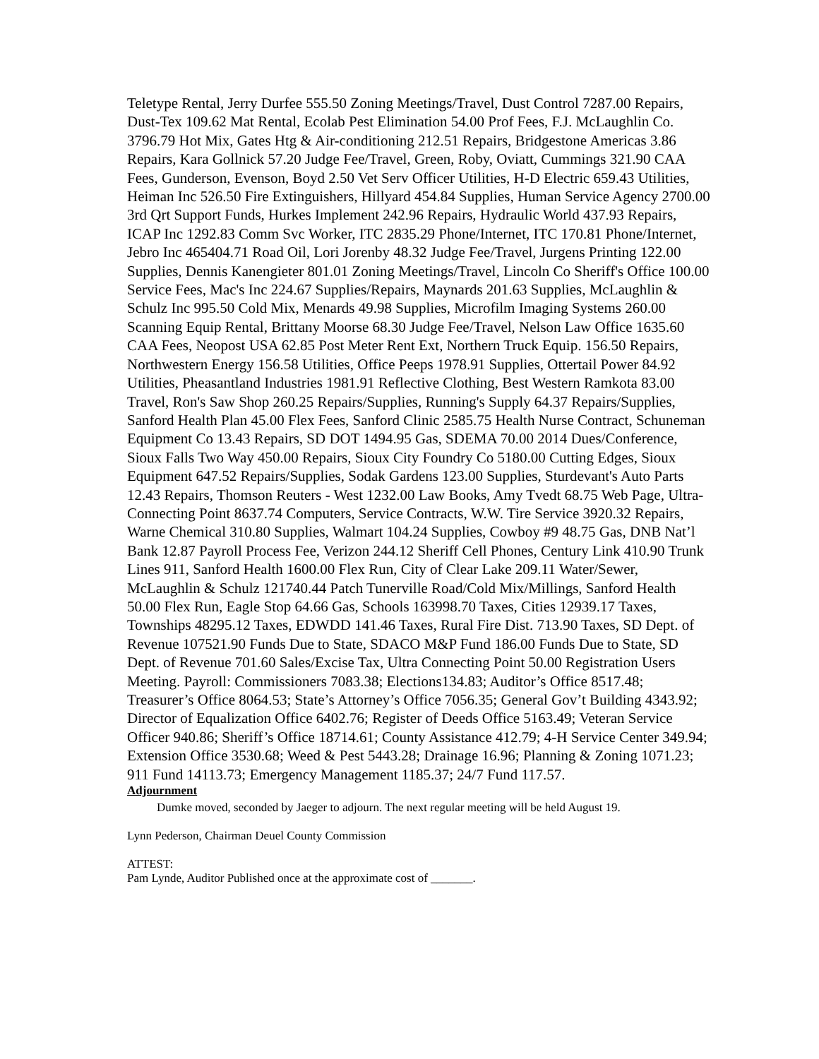Teletype Rental, Jerry Durfee 555.50 Zoning Meetings/Travel, Dust Control 7287.00 Repairs, Dust-Tex 109.62 Mat Rental, Ecolab Pest Elimination 54.00 Prof Fees, F.J. McLaughlin Co. 3796.79 Hot Mix, Gates Htg & Air-conditioning 212.51 Repairs, Bridgestone Americas 3.86 Repairs, Kara Gollnick 57.20 Judge Fee/Travel, Green, Roby, Oviatt, Cummings 321.90 CAA Fees, Gunderson, Evenson, Boyd 2.50 Vet Serv Officer Utilities, H-D Electric 659.43 Utilities, Heiman Inc 526.50 Fire Extinguishers, Hillyard 454.84 Supplies, Human Service Agency 2700.00 3rd Qrt Support Funds, Hurkes Implement 242.96 Repairs, Hydraulic World 437.93 Repairs, ICAP Inc 1292.83 Comm Svc Worker, ITC 2835.29 Phone/Internet, ITC 170.81 Phone/Internet, Jebro Inc 465404.71 Road Oil, Lori Jorenby 48.32 Judge Fee/Travel, Jurgens Printing 122.00 Supplies, Dennis Kanengieter 801.01 Zoning Meetings/Travel, Lincoln Co Sheriff's Office 100.00 Service Fees, Mac's Inc 224.67 Supplies/Repairs, Maynards 201.63 Supplies, McLaughlin & Schulz Inc 995.50 Cold Mix, Menards 49.98 Supplies, Microfilm Imaging Systems 260.00 Scanning Equip Rental, Brittany Moorse 68.30 Judge Fee/Travel, Nelson Law Office 1635.60 CAA Fees, Neopost USA 62.85 Post Meter Rent Ext, Northern Truck Equip. 156.50 Repairs, Northwestern Energy 156.58 Utilities, Office Peeps 1978.91 Supplies, Ottertail Power 84.92 Utilities, Pheasantland Industries 1981.91 Reflective Clothing, Best Western Ramkota 83.00 Travel, Ron's Saw Shop 260.25 Repairs/Supplies, Running's Supply 64.37 Repairs/Supplies, Sanford Health Plan 45.00 Flex Fees, Sanford Clinic 2585.75 Health Nurse Contract, Schuneman Equipment Co 13.43 Repairs, SD DOT 1494.95 Gas, SDEMA 70.00 2014 Dues/Conference, Sioux Falls Two Way 450.00 Repairs, Sioux City Foundry Co 5180.00 Cutting Edges, Sioux Equipment 647.52 Repairs/Supplies, Sodak Gardens 123.00 Supplies, Sturdevant's Auto Parts 12.43 Repairs, Thomson Reuters - West 1232.00 Law Books, Amy Tvedt 68.75 Web Page, Ultra-Connecting Point 8637.74 Computers, Service Contracts, W.W. Tire Service 3920.32 Repairs, Warne Chemical 310.80 Supplies, Walmart 104.24 Supplies, Cowboy #9 48.75 Gas, DNB Nat’l Bank 12.87 Payroll Process Fee, Verizon 244.12 Sheriff Cell Phones, Century Link 410.90 Trunk Lines 911, Sanford Health 1600.00 Flex Run, City of Clear Lake 209.11 Water/Sewer, McLaughlin & Schulz 121740.44 Patch Tunerville Road/Cold Mix/Millings, Sanford Health 50.00 Flex Run, Eagle Stop 64.66 Gas, Schools 163998.70 Taxes, Cities 12939.17 Taxes, Townships 48295.12 Taxes, EDWDD 141.46 Taxes, Rural Fire Dist. 713.90 Taxes, SD Dept. of Revenue 107521.90 Funds Due to State, SDACO M&P Fund 186.00 Funds Due to State, SD Dept. of Revenue 701.60 Sales/Excise Tax, Ultra Connecting Point 50.00 Registration Users Meeting. Payroll: Commissioners 7083.38; Elections134.83; Auditor’s Office 8517.48; Treasurer’s Office 8064.53; State’s Attorney’s Office 7056.35; General Gov’t Building 4343.92; Director of Equalization Office 6402.76; Register of Deeds Office 5163.49; Veteran Service Officer 940.86; Sheriff’s Office 18714.61; County Assistance 412.79; 4-H Service Center 349.94; Extension Office 3530.68; Weed & Pest 5443.28; Drainage 16.96; Planning & Zoning 1071.23; 911 Fund 14113.73; Emergency Management 1185.37; 24/7 Fund 117.57.
Adjournment
Dumke moved, seconded by Jaeger to adjourn. The next regular meeting will be held August 19.
Lynn Pederson, Chairman Deuel County Commission
ATTEST:
Pam Lynde, Auditor Published once at the approximate cost of _______.